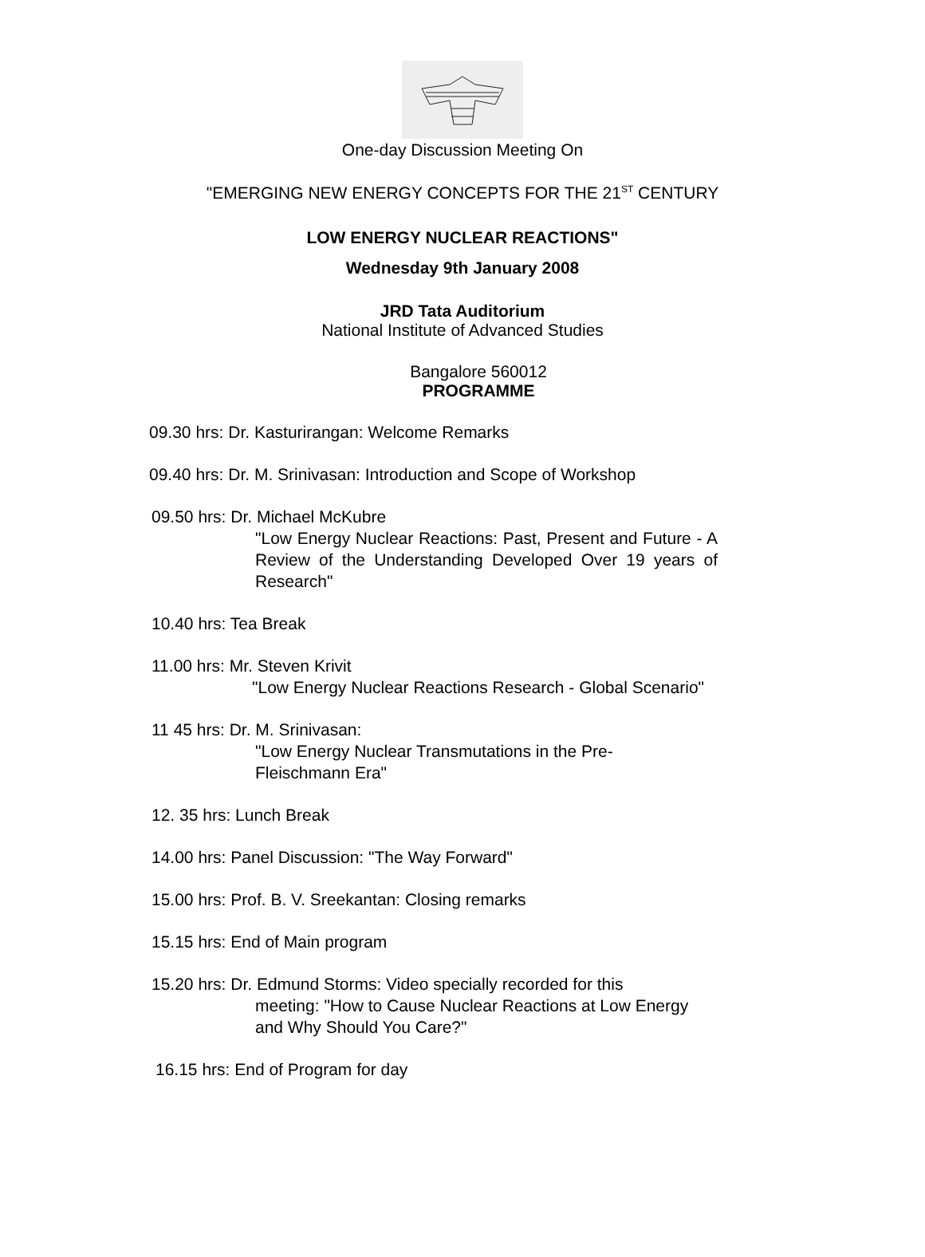One-day Discussion Meeting On
"EMERGING NEW ENERGY CONCEPTS FOR THE 21<sup>ST</sup> CENTURY
LOW ENERGY NUCLEAR REACTIONS"
Wednesday 9th January 2008
JRD Tata Auditorium
National Institute of Advanced Studies
Bangalore 560012
PROGRAMME
09.30 hrs: Dr. Kasturirangan: Welcome Remarks
09.40 hrs: Dr. M. Srinivasan: Introduction and Scope of Workshop
09.50 hrs: Dr. Michael McKubre
"Low Energy Nuclear Reactions: Past, Present and Future - A Review of the Understanding Developed Over 19 years of Research"
10.40 hrs: Tea Break
11.00 hrs: Mr. Steven Krivit
"Low Energy Nuclear Reactions Research - Global Scenario"
11 45 hrs: Dr. M. Srinivasan:
"Low Energy Nuclear Transmutations in the Pre-Fleischmann Era"
12. 35 hrs: Lunch Break
14.00 hrs: Panel Discussion: "The Way Forward"
15.00 hrs: Prof. B. V. Sreekantan: Closing remarks
15.15 hrs: End of Main program
15.20 hrs: Dr. Edmund Storms: Video specially recorded for this
meeting: "How to Cause Nuclear Reactions at Low Energy
and Why Should You Care?"
16.15 hrs: End of Program for day